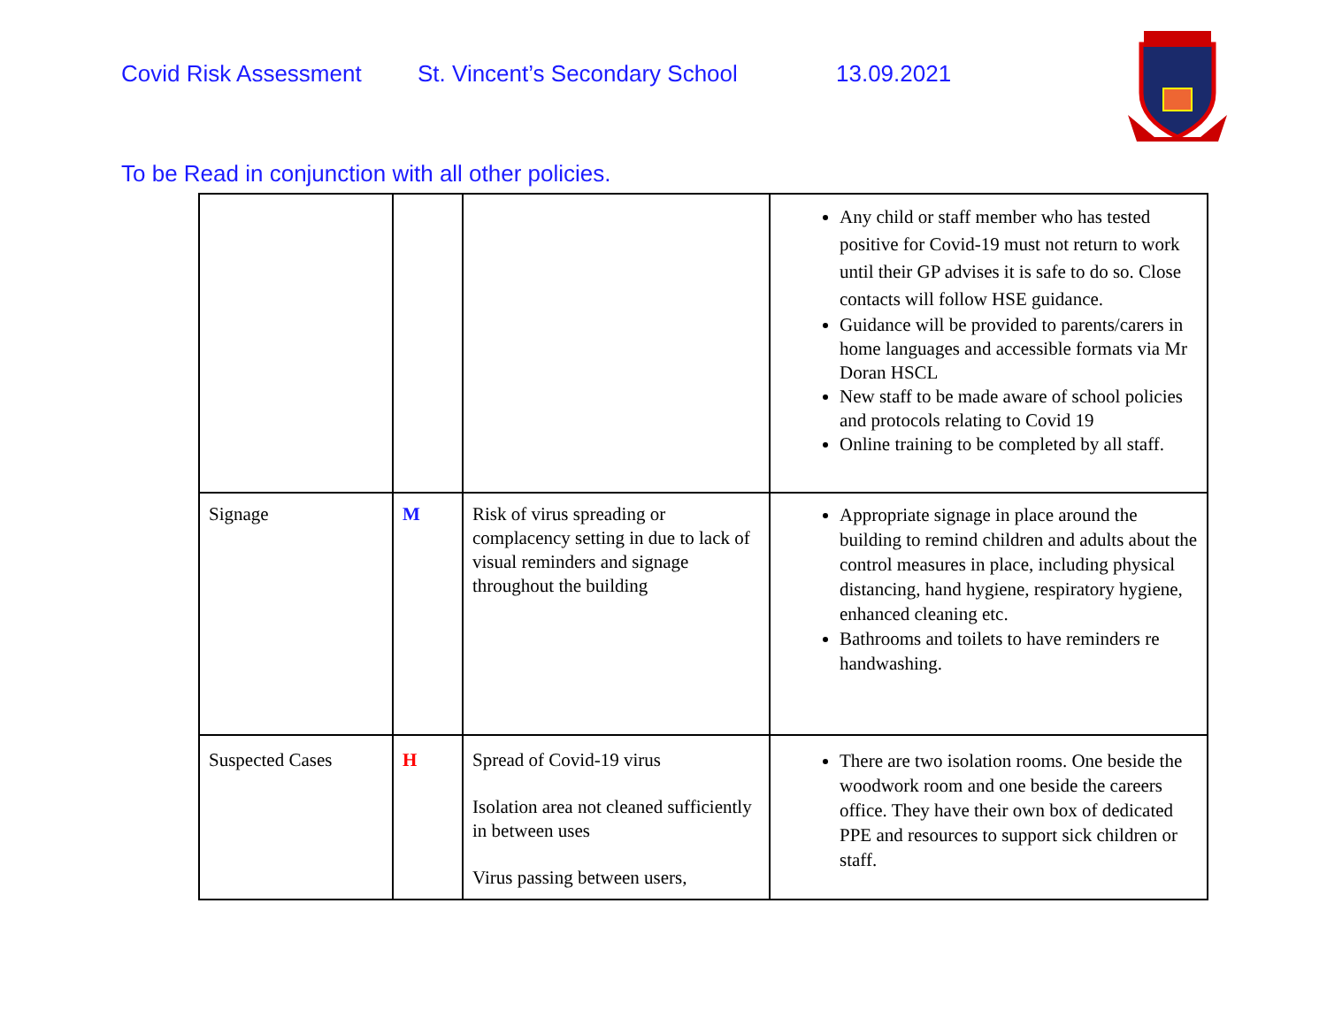Covid Risk Assessment St. Vincent’s Secondary School 13.09.2021
To be Read in conjunction with all other policies.
| | | | Any child or staff member who has tested positive for Covid-19 must not return to work until their GP advises it is safe to do so. Close contacts will follow HSE guidance. Guidance will be provided to parents/carers in home languages and accessible formats via Mr Doran HSCL New staff to be made aware of school policies and protocols relating to Covid 19 Online training to be completed by all staff. |
| Signage | M | Risk of virus spreading or complacency setting in due to lack of visual reminders and signage throughout the building | Appropriate signage in place around the building to remind children and adults about the control measures in place, including physical distancing, hand hygiene, respiratory hygiene, enhanced cleaning etc. Bathrooms and toilets to have reminders re handwashing. |
| Suspected Cases | H | Spread of Covid-19 virus Isolation area not cleaned sufficiently in between uses Virus passing between users, | There are two isolation rooms. One beside the woodwork room and one beside the careers office. They have their own box of dedicated PPE and resources to support sick children or staff. |